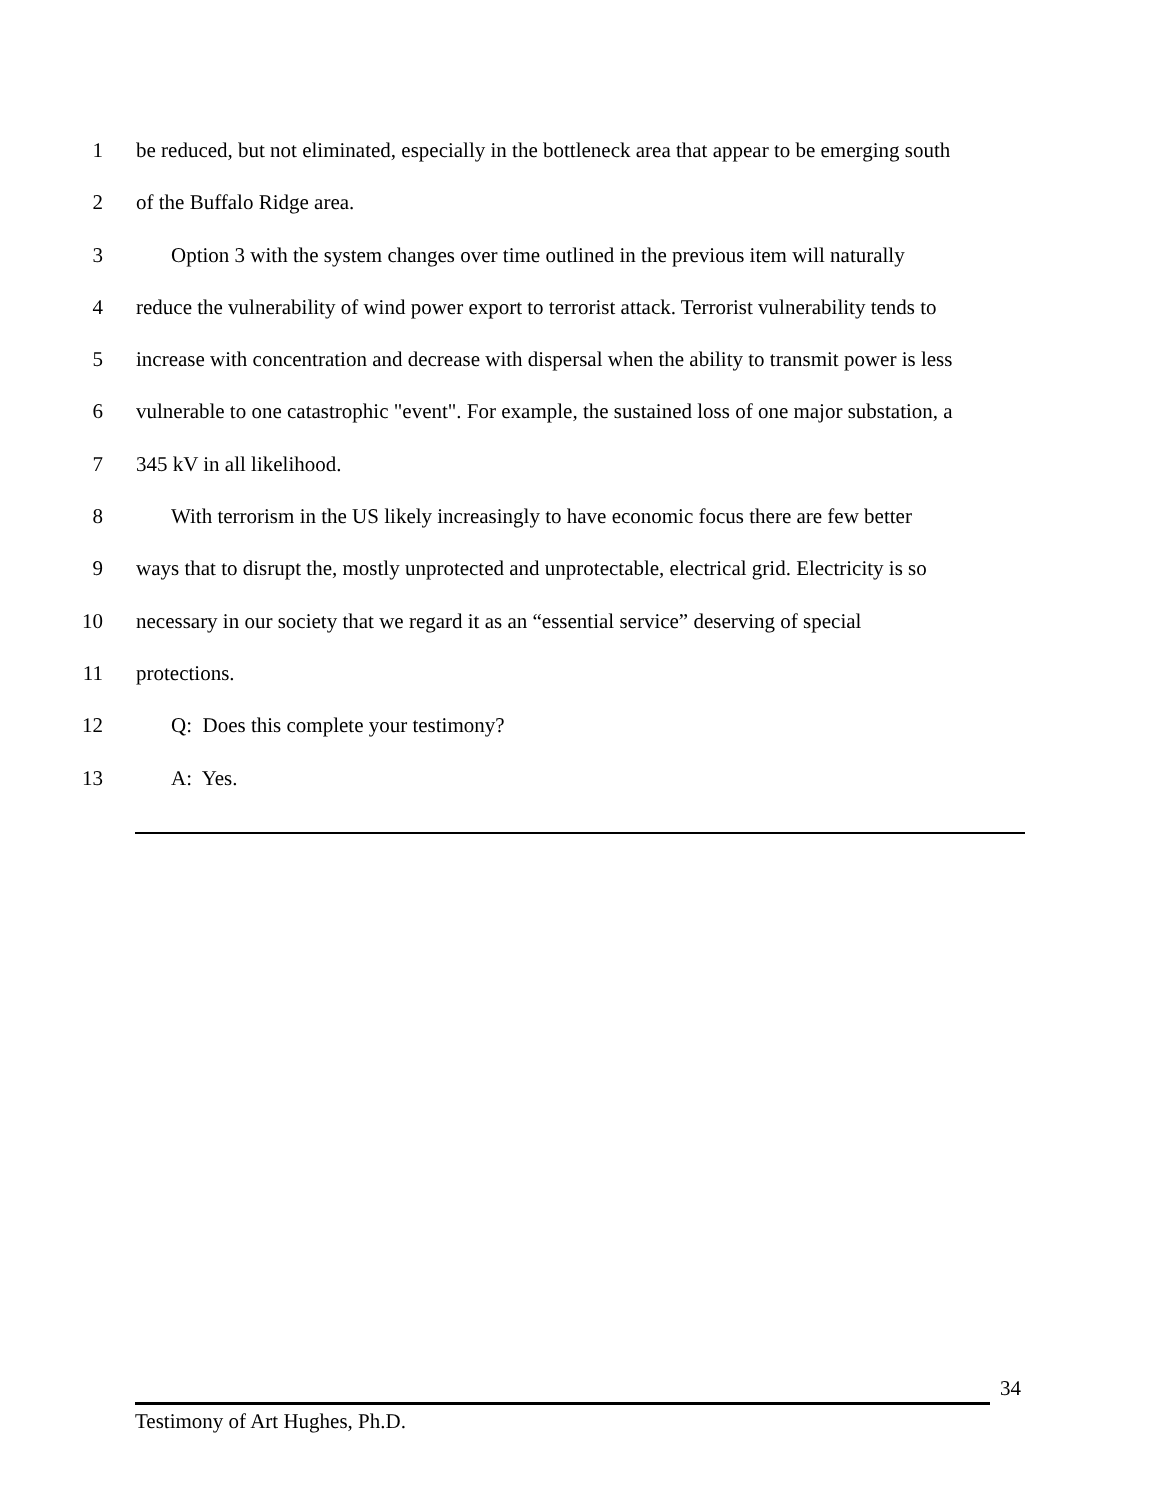1 be reduced, but not eliminated, especially in the bottleneck area that appear to be emerging south
2 of the Buffalo Ridge area.
3 Option 3 with the system changes over time outlined in the previous item will naturally
4 reduce the vulnerability of wind power export to terrorist attack. Terrorist vulnerability tends to
5 increase with concentration and decrease with dispersal when the ability to transmit power is less
6 vulnerable to one catastrophic "event". For example, the sustained loss of one major substation, a
7 345 kV in all likelihood.
8 With terrorism in the US likely increasingly to have economic focus there are few better
9 ways that to disrupt the, mostly unprotected and unprotectable, electrical grid. Electricity is so
10 necessary in our society that we regard it as an “essential service” deserving of special
11 protections.
12 Q: Does this complete your testimony?
13 A: Yes.
34
Testimony of Art Hughes, Ph.D.